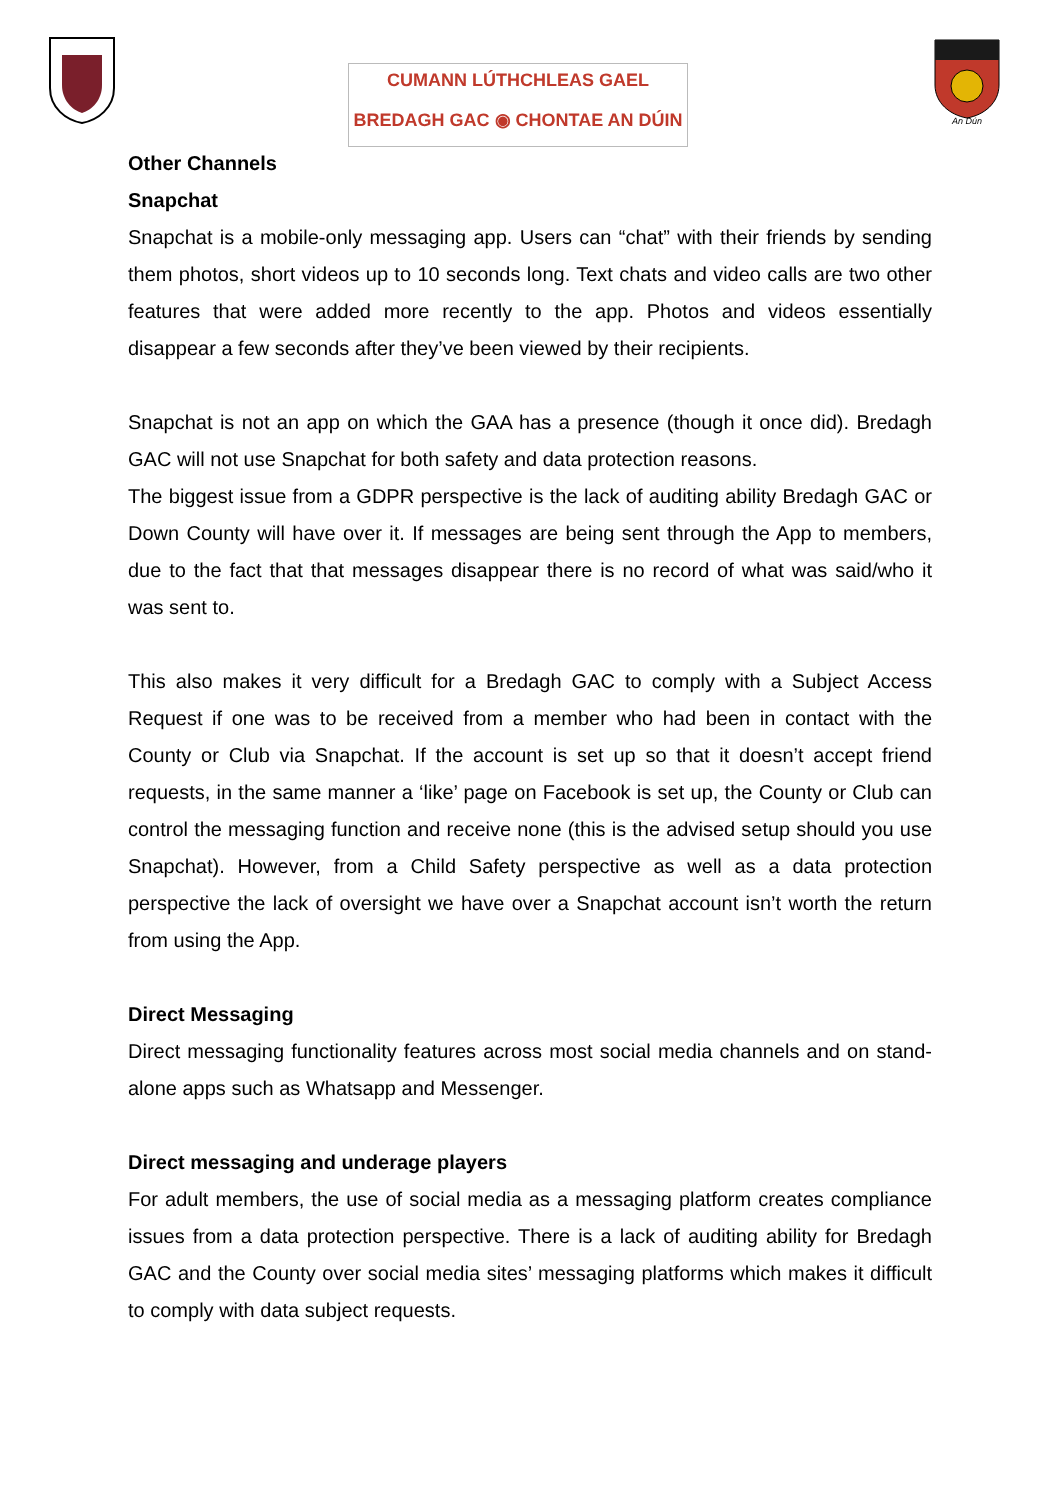CUMANN LÚTHCHLEAS GAEL
BREDAGH GAC ◉ CHONTAE AN DÚIN
An Dún
Other Channels
Snapchat
Snapchat is a mobile-only messaging app. Users can “chat” with their friends by sending them photos, short videos up to 10 seconds long. Text chats and video calls are two other features that were added more recently to the app. Photos and videos essentially disappear a few seconds after they’ve been viewed by their recipients.
Snapchat is not an app on which the GAA has a presence (though it once did). Bredagh GAC will not use Snapchat for both safety and data protection reasons.
The biggest issue from a GDPR perspective is the lack of auditing ability Bredagh GAC or Down County will have over it. If messages are being sent through the App to members, due to the fact that that messages disappear there is no record of what was said/who it was sent to.
This also makes it very difficult for a Bredagh GAC to comply with a Subject Access Request if one was to be received from a member who had been in contact with the County or Club via Snapchat. If the account is set up so that it doesn’t accept friend requests, in the same manner a ‘like’ page on Facebook is set up, the County or Club can control the messaging function and receive none (this is the advised setup should you use Snapchat). However, from a Child Safety perspective as well as a data protection perspective the lack of oversight we have over a Snapchat account isn’t worth the return from using the App.
Direct Messaging
Direct messaging functionality features across most social media channels and on stand-alone apps such as Whatsapp and Messenger.
Direct messaging and underage players
For adult members, the use of social media as a messaging platform creates compliance issues from a data protection perspective. There is a lack of auditing ability for Bredagh GAC and the County over social media sites’ messaging platforms which makes it difficult to comply with data subject requests.